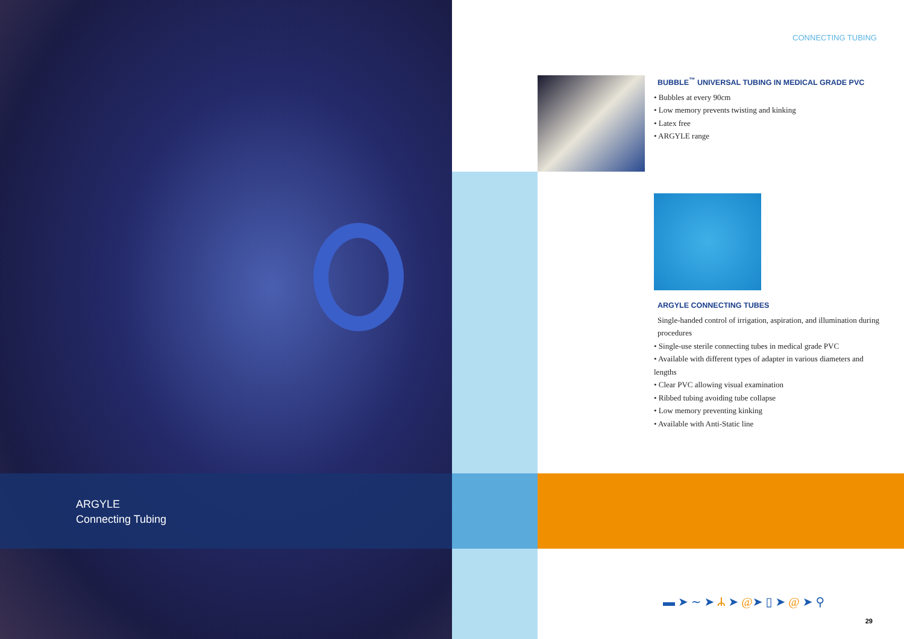ARGYLE
Connecting Tubing
CONNECTING TUBING
BUBBLE<sup>™</sup> UNIVERSAL TUBING IN MEDICAL GRADE PVC
• Bubbles at every 90cm
• Low memory prevents twisting and kinking
• Latex free
• ARGYLE range
ARGYLE CONNECTING TUBES
Single-handed control of irrigation, aspiration, and illumination during procedures
• Single-use sterile connecting tubes in medical grade PVC
• Available with different types of adapter in various diameters and lengths
• Clear PVC allowing visual examination
• Ribbed tubing avoiding tube collapse
• Low memory preventing kinking
• Available with Anti-Static line
▬ ➤ ∼ ➤ ᛦ ➤ @➤ ▯ ➤ @ ➤ ⚲
29